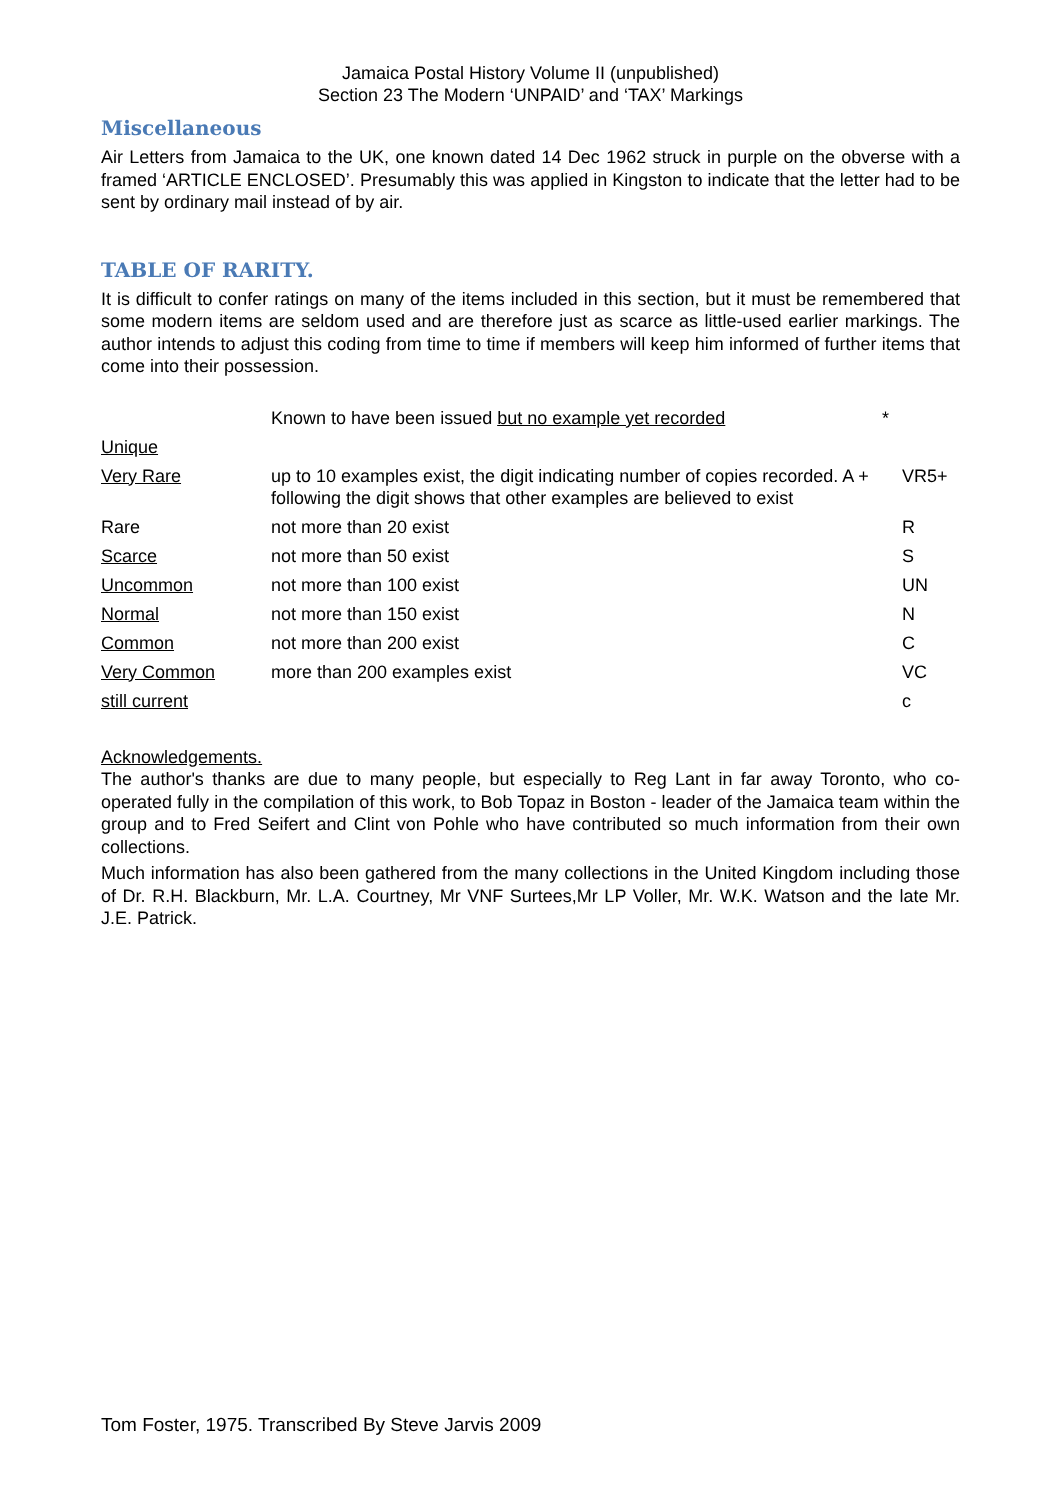Jamaica Postal History Volume II (unpublished)
Section 23 The Modern ‘UNPAID’ and ‘TAX’ Markings
Miscellaneous
Air Letters from Jamaica to the UK, one known dated 14 Dec 1962 struck in purple on the obverse with a framed ‘ARTICLE ENCLOSED’. Presumably this was applied in Kingston to indicate that the letter had to be sent by ordinary mail instead of by air.
TABLE OF RARITY.
It is difficult to confer ratings on many of the items included in this section, but it must be remembered that some modern items are seldom used and are therefore just as scarce as little-used earlier markings. The author intends to adjust this coding from time to time if members will keep him informed of further items that come into their possession.
| | Known to have been issued but no example yet recorded | * |
| Unique | | |
| Very Rare | up to 10 examples exist, the digit indicating number of copies recorded. A + following the digit shows that other examples are believed to exist | VR5+ |
| Rare | not more than 20 exist | R |
| Scarce | not more than 50 exist | S |
| Uncommon | not more than 100 exist | UN |
| Normal | not more than 150 exist | N |
| Common | not more than 200 exist | C |
| Very Common | more than 200 examples exist | VC |
| still current | | c |
Acknowledgements.
The author's thanks are due to many people, but especially to Reg Lant in far away Toronto, who co-operated fully in the compilation of this work, to Bob Topaz in Boston - leader of the Jamaica team within the group and to Fred Seifert and Clint von Pohle who have contributed so much information from their own collections.
Much information has also been gathered from the many collections in the United Kingdom including those of Dr. R.H. Blackburn, Mr. L.A. Courtney, Mr VNF Surtees,Mr LP Voller, Mr. W.K. Watson and the late Mr. J.E. Patrick.
Tom Foster, 1975. Transcribed By Steve Jarvis 2009